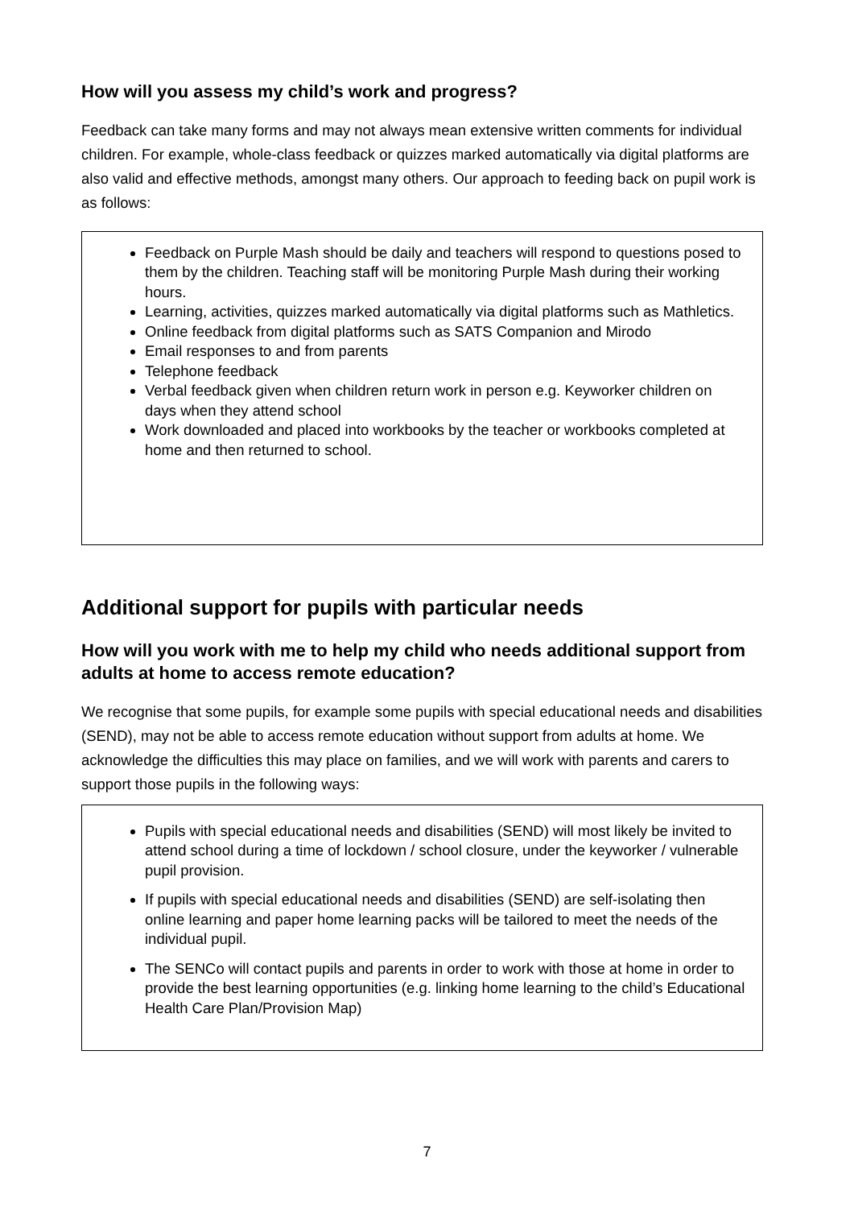How will you assess my child’s work and progress?
Feedback can take many forms and may not always mean extensive written comments for individual children. For example, whole-class feedback or quizzes marked automatically via digital platforms are also valid and effective methods, amongst many others. Our approach to feeding back on pupil work is as follows:
Feedback on Purple Mash should be daily and teachers will respond to questions posed to them by the children. Teaching staff will be monitoring Purple Mash during their working hours.
Learning, activities, quizzes marked automatically via digital platforms such as Mathletics.
Online feedback from digital platforms such as SATS Companion and Mirodo
Email responses to and from parents
Telephone feedback
Verbal feedback given when children return work in person e.g. Keyworker children on days when they attend school
Work downloaded and placed into workbooks by the teacher or workbooks completed at home and then returned to school.
Additional support for pupils with particular needs
How will you work with me to help my child who needs additional support from adults at home to access remote education?
We recognise that some pupils, for example some pupils with special educational needs and disabilities (SEND), may not be able to access remote education without support from adults at home. We acknowledge the difficulties this may place on families, and we will work with parents and carers to support those pupils in the following ways:
Pupils with special educational needs and disabilities (SEND) will most likely be invited to attend school during a time of lockdown / school closure, under the keyworker / vulnerable pupil provision.
If pupils with special educational needs and disabilities (SEND) are self-isolating then online learning and paper home learning packs will be tailored to meet the needs of the individual pupil.
The SENCo will contact pupils and parents in order to work with those at home in order to provide the best learning opportunities (e.g. linking home learning to the child’s Educational Health Care Plan/Provision Map)
7